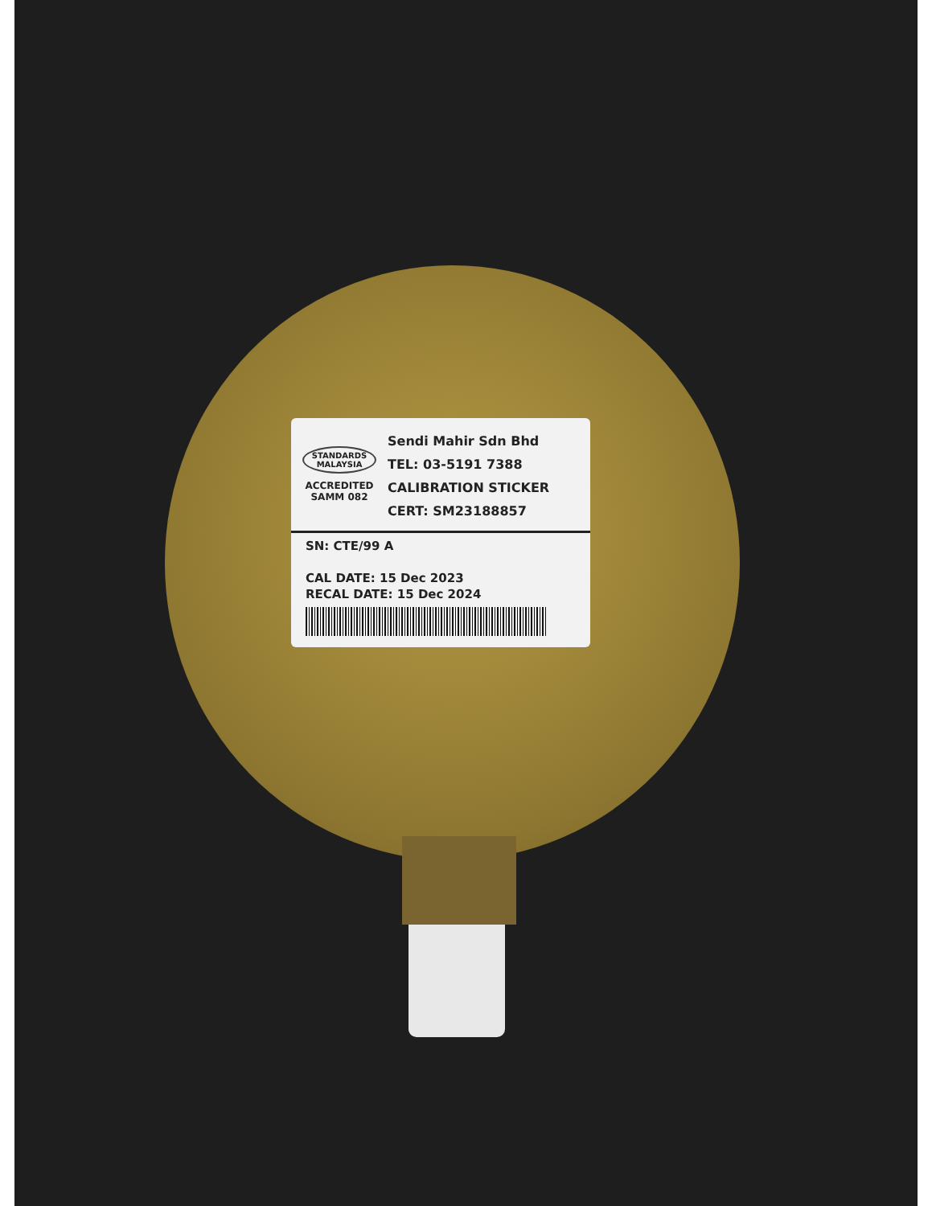STANDARDS MALAYSIA
ACCREDITED
SAMM 082
Sendi Mahir Sdn Bhd
TEL: 03-5191 7388
CALIBRATION STICKER
CERT: SM23188857
SN: CTE/99 A
CAL DATE: 15 Dec 2023
RECAL DATE: 15 Dec 2024